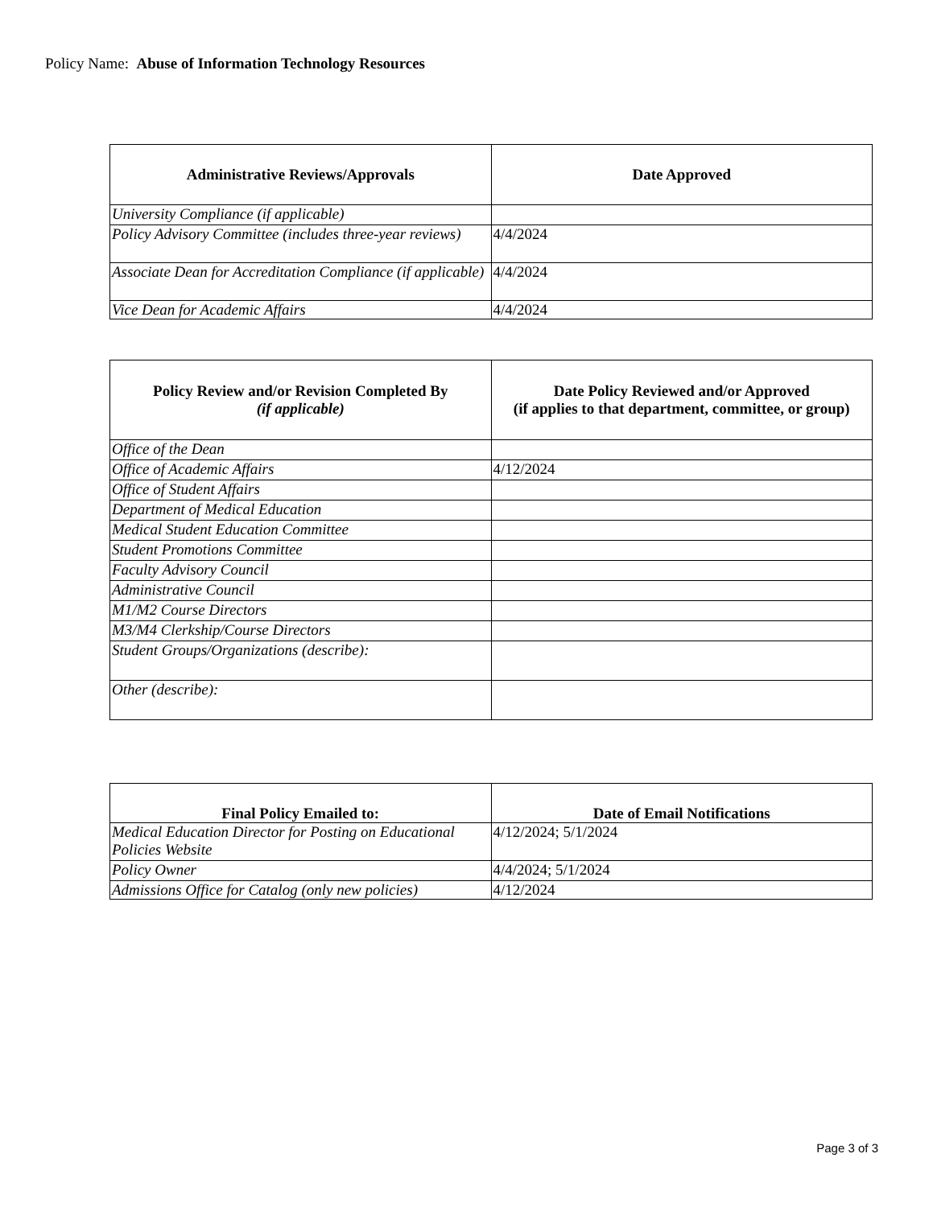Policy Name: Abuse of Information Technology Resources
| Administrative Reviews/Approvals | Date Approved |
| --- | --- |
| University Compliance (if applicable) | |
| Policy Advisory Committee (includes three-year reviews) | 4/4/2024 |
| Associate Dean for Accreditation Compliance (if applicable) | 4/4/2024 |
| Vice Dean for Academic Affairs | 4/4/2024 |
| Policy Review and/or Revision Completed By (if applicable) | Date Policy Reviewed and/or Approved (if applies to that department, committee, or group) |
| --- | --- |
| Office of the Dean | |
| Office of Academic Affairs | 4/12/2024 |
| Office of Student Affairs | |
| Department of Medical Education | |
| Medical Student Education Committee | |
| Student Promotions Committee | |
| Faculty Advisory Council | |
| Administrative Council | |
| M1/M2 Course Directors | |
| M3/M4 Clerkship/Course Directors | |
| Student Groups/Organizations (describe): | |
| Other (describe): | |
| Final Policy Emailed to: | Date of Email Notifications |
| --- | --- |
| Medical Education Director for Posting on Educational Policies Website | 4/12/2024; 5/1/2024 |
| Policy Owner | 4/4/2024; 5/1/2024 |
| Admissions Office for Catalog (only new policies) | 4/12/2024 |
Page 3 of 3